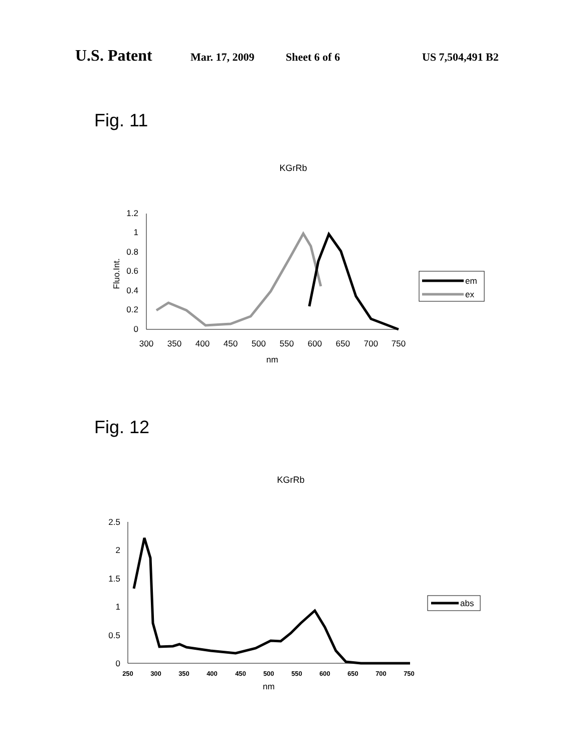U.S. Patent
Mar. 17, 2009 Sheet 6 of 6 US 7,504,491 B2
Fig. 11
KGrRb
1.2
1
0.8
0.6
0.4
0.2
0
Fluo.Int.
300
350
400
450
500
550
600
650
700
750
nm
em
ex
Fig. 12
KGrRb
2.5
2
1.5
1
0.5
0
250
300
350
400
450
500
550
600
650
700
750
nm
abs